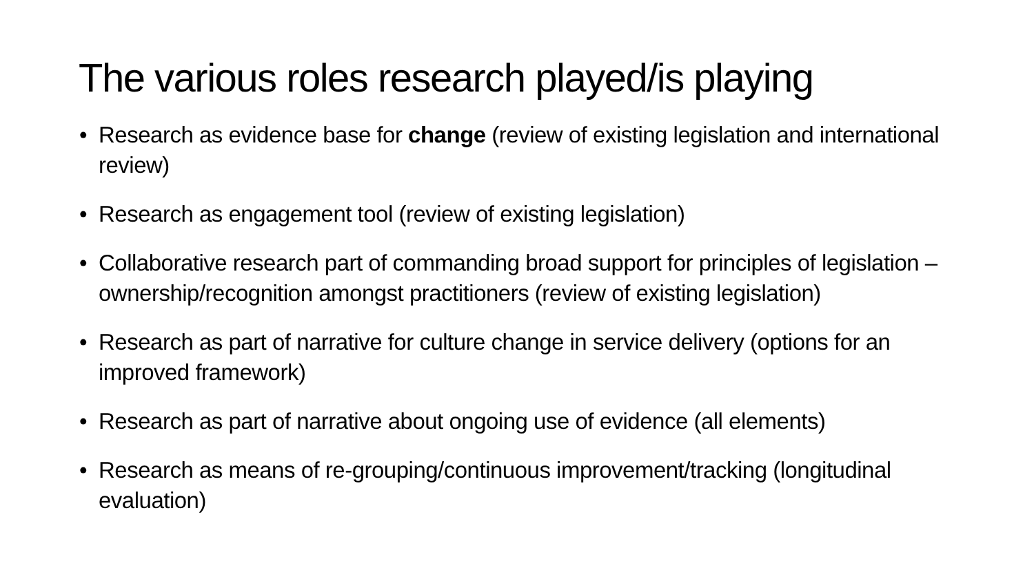The various roles research played/is playing
• Research as evidence base for change (review of existing legislation and international review)
• Research as engagement tool (review of existing legislation)
• Collaborative research part of commanding broad support for principles of legislation – ownership/recognition amongst practitioners (review of existing legislation)
• Research as part of narrative for culture change in service delivery (options for an improved framework)
• Research as part of narrative about ongoing use of evidence (all elements)
• Research as means of re-grouping/continuous improvement/tracking (longitudinal evaluation)